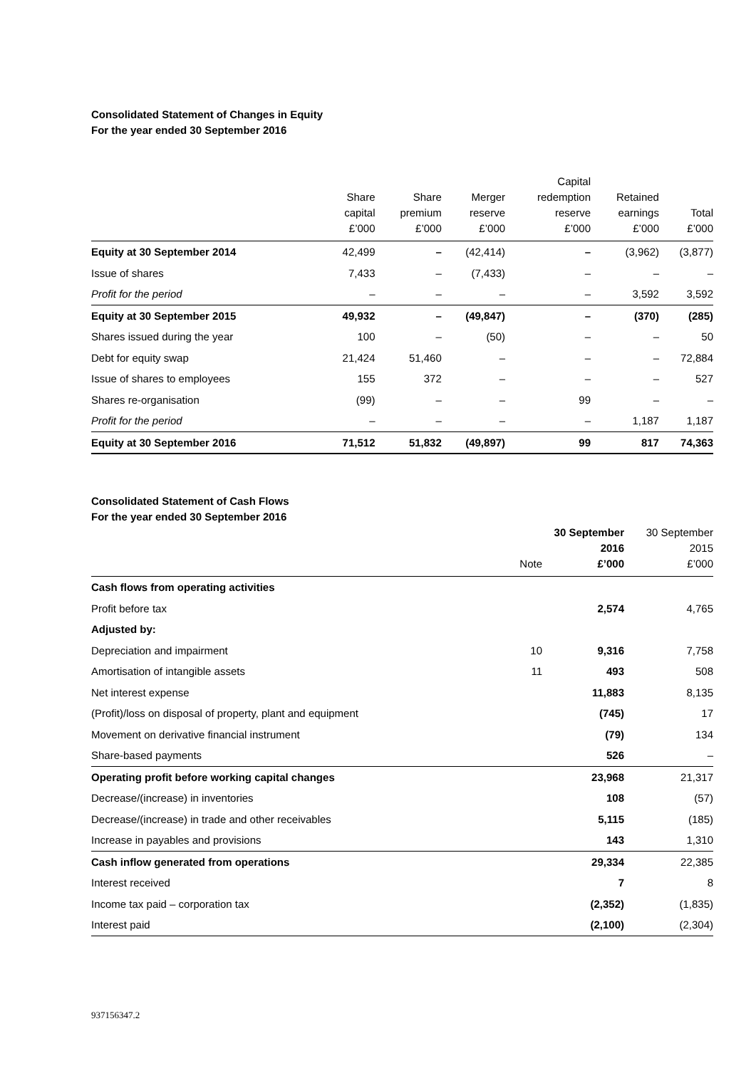Consolidated Statement of Changes in Equity
For the year ended 30 September 2016
| | Share capital £’000 | Share premium £’000 | Merger reserve £’000 | Capital redemption reserve £’000 | Retained earnings £’000 | Total £’000 |
| --- | --- | --- | --- | --- | --- | --- |
| Equity at 30 September 2014 | 42,499 | – | (42,414) | – | (3,962) | (3,877) |
| Issue of shares | 7,433 | – | (7,433) | – | – | – |
| Profit for the period | – | – | – | – | 3,592 | 3,592 |
| Equity at 30 September 2015 | 49,932 | – | (49,847) | – | (370) | (285) |
| Shares issued during the year | 100 | – | (50) | – | – | 50 |
| Debt for equity swap | 21,424 | 51,460 | – | – | – | 72,884 |
| Issue of shares to employees | 155 | 372 | – | – | – | 527 |
| Shares re-organisation | (99) | – | – | 99 | – | – |
| Profit for the period | – | – | – | – | 1,187 | 1,187 |
| Equity at 30 September 2016 | 71,512 | 51,832 | (49,897) | 99 | 817 | 74,363 |
Consolidated Statement of Cash Flows
For the year ended 30 September 2016
| | Note | 30 September 2016 £’000 | 30 September 2015 £’000 |
| --- | --- | --- | --- |
| Cash flows from operating activities | | | |
| Profit before tax | | 2,574 | 4,765 |
| Adjusted by: | | | |
| Depreciation and impairment | 10 | 9,316 | 7,758 |
| Amortisation of intangible assets | 11 | 493 | 508 |
| Net interest expense | | 11,883 | 8,135 |
| (Profit)/loss on disposal of property, plant and equipment | | (745) | 17 |
| Movement on derivative financial instrument | | (79) | 134 |
| Share-based payments | | 526 | – |
| Operating profit before working capital changes | | 23,968 | 21,317 |
| Decrease/(increase) in inventories | | 108 | (57) |
| Decrease/(increase) in trade and other receivables | | 5,115 | (185) |
| Increase in payables and provisions | | 143 | 1,310 |
| Cash inflow generated from operations | | 29,334 | 22,385 |
| Interest received | | 7 | 8 |
| Income tax paid – corporation tax | | (2,352) | (1,835) |
| Interest paid | | (2,100) | (2,304) |
937156347.2